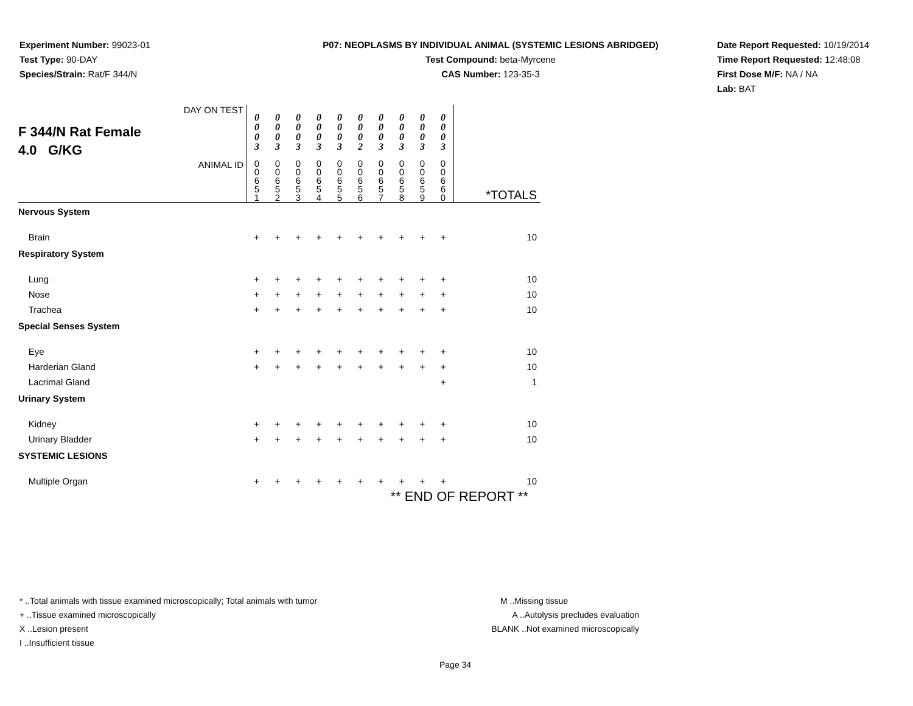Experiment Number: 99023-01
Test Type: 90-DAY
Species/Strain: Rat/F 344/N
P07: NEOPLASMS BY INDIVIDUAL ANIMAL (SYSTEMIC LESIONS ABRIDGED)
Test Compound: beta-Myrcene
CAS Number: 123-35-3
Date Report Requested: 10/19/2014
Time Report Requested: 12:48:08
First Dose M/F: NA / NA
Lab: BAT
| F 344/N Rat Female 4.0 G/KG DAY ON TEST | 0 0 0 3 | 0 0 0 3 | 0 0 0 3 | 0 0 0 3 | 0 0 0 3 | 0 0 0 2 | 0 0 0 3 | 0 0 0 3 | 0 0 0 3 | 0 0 0 3 | |
| ANIMAL ID | 0 0 6 5 1 | 0 0 6 5 2 | 0 0 6 5 3 | 0 0 6 5 4 | 0 0 6 5 5 | 0 0 6 5 6 | 0 0 6 5 7 | 0 0 6 5 8 | 0 0 6 5 9 | 0 0 6 6 0 | *TOTALS |
| Nervous System | | | | | | | | | | | |
| Brain | + | + | + | + | + | + | + | + | + | + | 10 |
| Respiratory System | | | | | | | | | | | |
| Lung | + | + | + | + | + | + | + | + | + | + | 10 |
| Nose | + | + | + | + | + | + | + | + | + | + | 10 |
| Trachea | + | + | + | + | + | + | + | + | + | + | 10 |
| Special Senses System | | | | | | | | | | | |
| Eye | + | + | + | + | + | + | + | + | + | + | 10 |
| Harderian Gland | + | + | + | + | + | + | + | + | + | + | 10 |
| Lacrimal Gland | | | | | | | | | | + | 1 |
| Urinary System | | | | | | | | | | | |
| Kidney | + | + | + | + | + | + | + | + | + | + | 10 |
| Urinary Bladder | + | + | + | + | + | + | + | + | + | + | 10 |
| SYSTEMIC LESIONS | | | | | | | | | | | |
| Multiple Organ | + | + | + | + | + | + | + | + | + | + | 10 |
| ** END OF REPORT ** | | | | | | | | | | | |
* ..Total animals with tissue examined microscopically; Total animals with tumor
+ ..Tissue examined microscopically
X ..Lesion present
I ..Insufficient tissue
M ..Missing tissue
A ..Autolysis precludes evaluation
BLANK ..Not examined microscopically
Page 34